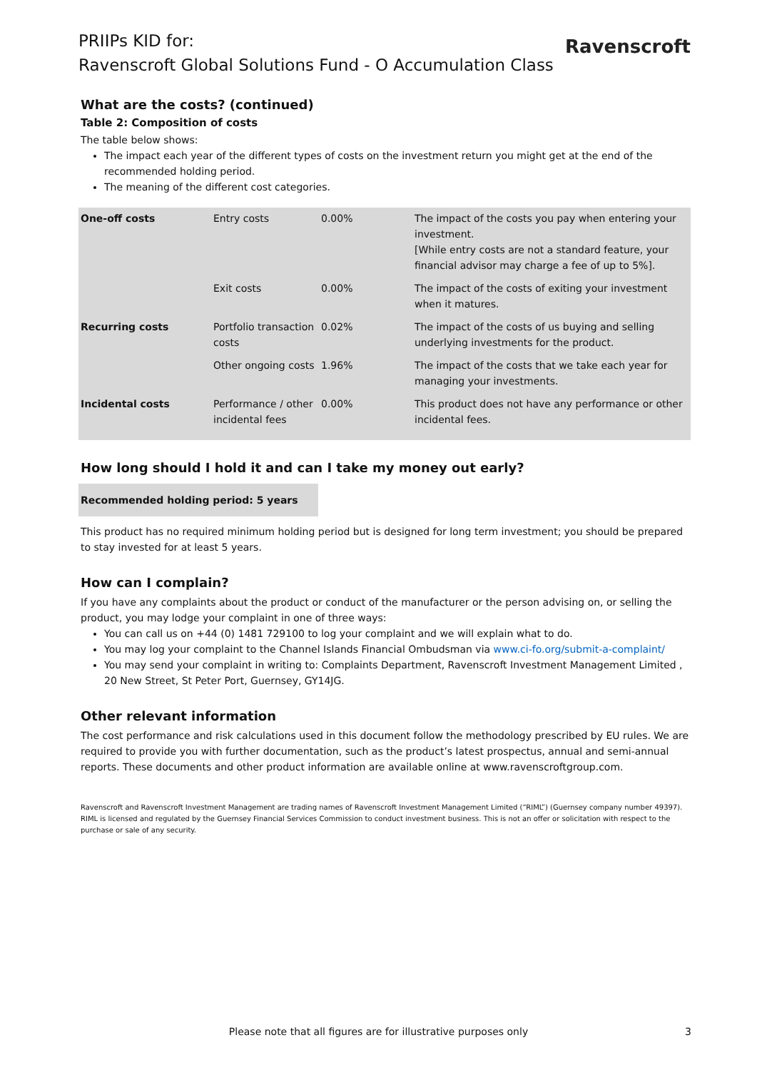PRIIPs KID for:
Ravenscroft Global Solutions Fund - O Accumulation Class
Ravenscroft
What are the costs? (continued)
Table 2: Composition of costs
The table below shows:
The impact each year of the different types of costs on the investment return you might get at the end of the recommended holding period.
The meaning of the different cost categories.
| One-off costs | Entry costs | 0.00% | The impact of the costs you pay when entering your investment. [While entry costs are not a standard feature, your financial advisor may charge a fee of up to 5%]. |
| | Exit costs | 0.00% | The impact of the costs of exiting your investment when it matures. |
| Recurring costs | Portfolio transaction costs | 0.02% | The impact of the costs of us buying and selling underlying investments for the product. |
| | Other ongoing costs | 1.96% | The impact of the costs that we take each year for managing your investments. |
| Incidental costs | Performance / other incidental fees | 0.00% | This product does not have any performance or other incidental fees. |
How long should I hold it and can I take my money out early?
Recommended holding period: 5 years
This product has no required minimum holding period but is designed for long term investment; you should be prepared to stay invested for at least 5 years.
How can I complain?
If you have any complaints about the product or conduct of the manufacturer or the person advising on, or selling the product, you may lodge your complaint in one of three ways:
You can call us on +44 (0) 1481 729100 to log your complaint and we will explain what to do.
You may log your complaint to the Channel Islands Financial Ombudsman via www.ci-fo.org/submit-a-complaint/
You may send your complaint in writing to: Complaints Department, Ravenscroft Investment Management Limited , 20 New Street, St Peter Port, Guernsey, GY14JG.
Other relevant information
The cost performance and risk calculations used in this document follow the methodology prescribed by EU rules. We are required to provide you with further documentation, such as the product’s latest prospectus, annual and semi-annual reports. These documents and other product information are available online at www.ravenscroftgroup.com.
Ravenscroft and Ravenscroft Investment Management are trading names of Ravenscroft Investment Management Limited (“RIML”) (Guernsey company number 49397). RIML is licensed and regulated by the Guernsey Financial Services Commission to conduct investment business. This is not an offer or solicitation with respect to the purchase or sale of any security.
Please note that all figures are for illustrative purposes only 3